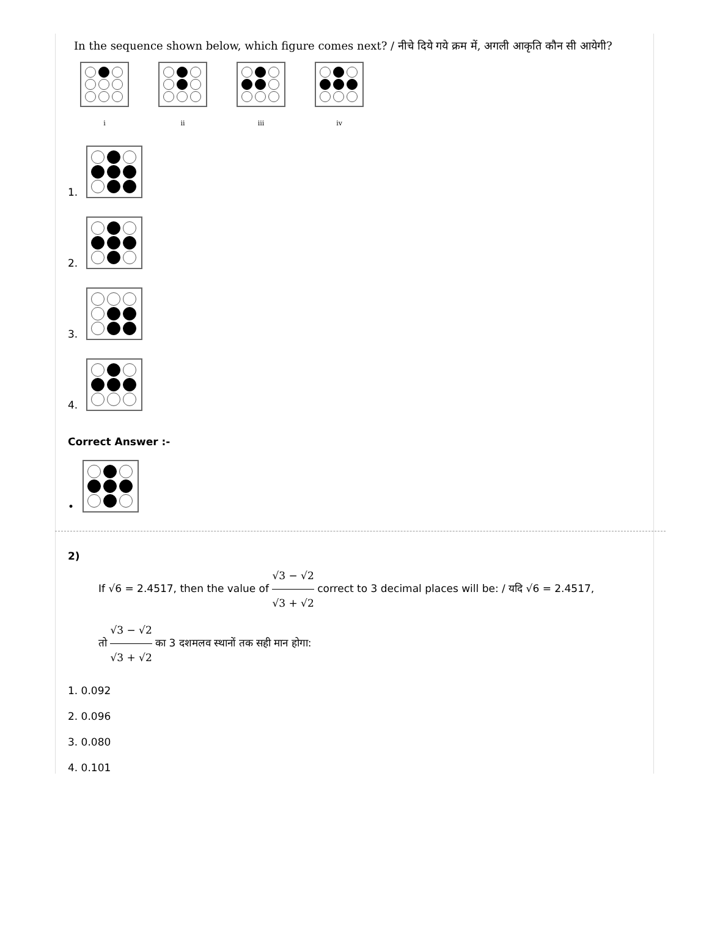In the sequence shown below, which figure comes next? / नीचे दिये गये क्रम में, अगली आकृति कौन सी आयेगी?
i ii iii iv
1.
2.
3.
4.
Correct Answer :-
•
2)
If √6 = 2.4517, then the value of √3 − √2 √3 + √2 correct to 3 decimal places will be: / यदि √6 = 2.4517,
तो √3 − √2 √3 + √2 का 3 दशमलव स्थानों तक सही मान होगा:
1. 0.092
2. 0.096
3. 0.080
4. 0.101